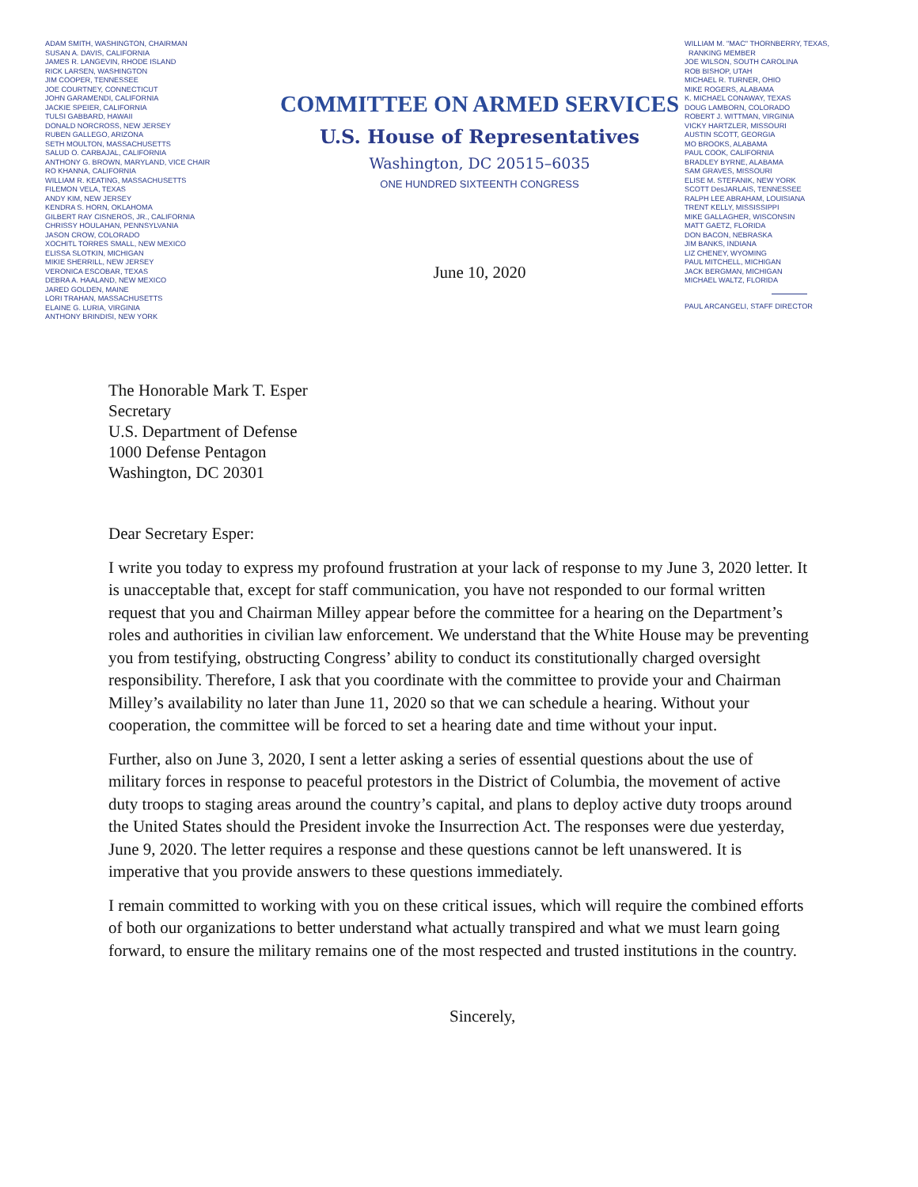ADAM SMITH, WASHINGTON, CHAIRMAN
SUSAN A. DAVIS, CALIFORNIA
JAMES R. LANGEVIN, RHODE ISLAND
RICK LARSEN, WASHINGTON
JIM COOPER, TENNESSEE
JOE COURTNEY, CONNECTICUT
JOHN GARAMENDI, CALIFORNIA
JACKIE SPEIER, CALIFORNIA
TULSI GABBARD, HAWAII
DONALD NORCROSS, NEW JERSEY
RUBEN GALLEGO, ARIZONA
SETH MOULTON, MASSACHUSETTS
SALUD O. CARBAJAL, CALIFORNIA
ANTHONY G. BROWN, MARYLAND, VICE CHAIR
RO KHANNA, CALIFORNIA
WILLIAM R. KEATING, MASSACHUSETTS
FILEMON VELA, TEXAS
ANDY KIM, NEW JERSEY
KENDRA S. HORN, OKLAHOMA
GILBERT RAY CISNEROS, JR., CALIFORNIA
CHRISSY HOULAHAN, PENNSYLVANIA
JASON CROW, COLORADO
XOCHITL TORRES SMALL, NEW MEXICO
ELISSA SLOTKIN, MICHIGAN
MIKIE SHERRILL, NEW JERSEY
VERONICA ESCOBAR, TEXAS
DEBRA A. HAALAND, NEW MEXICO
JARED GOLDEN, MAINE
LORI TRAHAN, MASSACHUSETTS
ELAINE G. LURIA, VIRGINIA
ANTHONY BRINDISI, NEW YORK
COMMITTEE ON ARMED SERVICES
U.S. House of Representatives
Washington, DC 20515–6035
ONE HUNDRED SIXTEENTH CONGRESS
June 10, 2020
WILLIAM M. "MAC" THORNBERRY, TEXAS,
RANKING MEMBER
JOE WILSON, SOUTH CAROLINA
ROB BISHOP, UTAH
MICHAEL R. TURNER, OHIO
MIKE ROGERS, ALABAMA
K. MICHAEL CONAWAY, TEXAS
DOUG LAMBORN, COLORADO
ROBERT J. WITTMAN, VIRGINIA
VICKY HARTZLER, MISSOURI
AUSTIN SCOTT, GEORGIA
MO BROOKS, ALABAMA
PAUL COOK, CALIFORNIA
BRADLEY BYRNE, ALABAMA
SAM GRAVES, MISSOURI
ELISE M. STEFANIK, NEW YORK
SCOTT DesJARLAIS, TENNESSEE
RALPH LEE ABRAHAM, LOUISIANA
TRENT KELLY, MISSISSIPPI
MIKE GALLAGHER, WISCONSIN
MATT GAETZ, FLORIDA
DON BACON, NEBRASKA
JIM BANKS, INDIANA
LIZ CHENEY, WYOMING
PAUL MITCHELL, MICHIGAN
JACK BERGMAN, MICHIGAN
MICHAEL WALTZ, FLORIDA
PAUL ARCANGELI, STAFF DIRECTOR
The Honorable Mark T. Esper
Secretary
U.S. Department of Defense
1000 Defense Pentagon
Washington, DC 20301
Dear Secretary Esper:
I write you today to express my profound frustration at your lack of response to my June 3, 2020 letter. It is unacceptable that, except for staff communication, you have not responded to our formal written request that you and Chairman Milley appear before the committee for a hearing on the Department’s roles and authorities in civilian law enforcement. We understand that the White House may be preventing you from testifying, obstructing Congress’ ability to conduct its constitutionally charged oversight responsibility. Therefore, I ask that you coordinate with the committee to provide your and Chairman Milley’s availability no later than June 11, 2020 so that we can schedule a hearing. Without your cooperation, the committee will be forced to set a hearing date and time without your input.
Further, also on June 3, 2020, I sent a letter asking a series of essential questions about the use of military forces in response to peaceful protestors in the District of Columbia, the movement of active duty troops to staging areas around the country’s capital, and plans to deploy active duty troops around the United States should the President invoke the Insurrection Act. The responses were due yesterday, June 9, 2020. The letter requires a response and these questions cannot be left unanswered. It is imperative that you provide answers to these questions immediately.
I remain committed to working with you on these critical issues, which will require the combined efforts of both our organizations to better understand what actually transpired and what we must learn going forward, to ensure the military remains one of the most respected and trusted institutions in the country.
Sincerely,